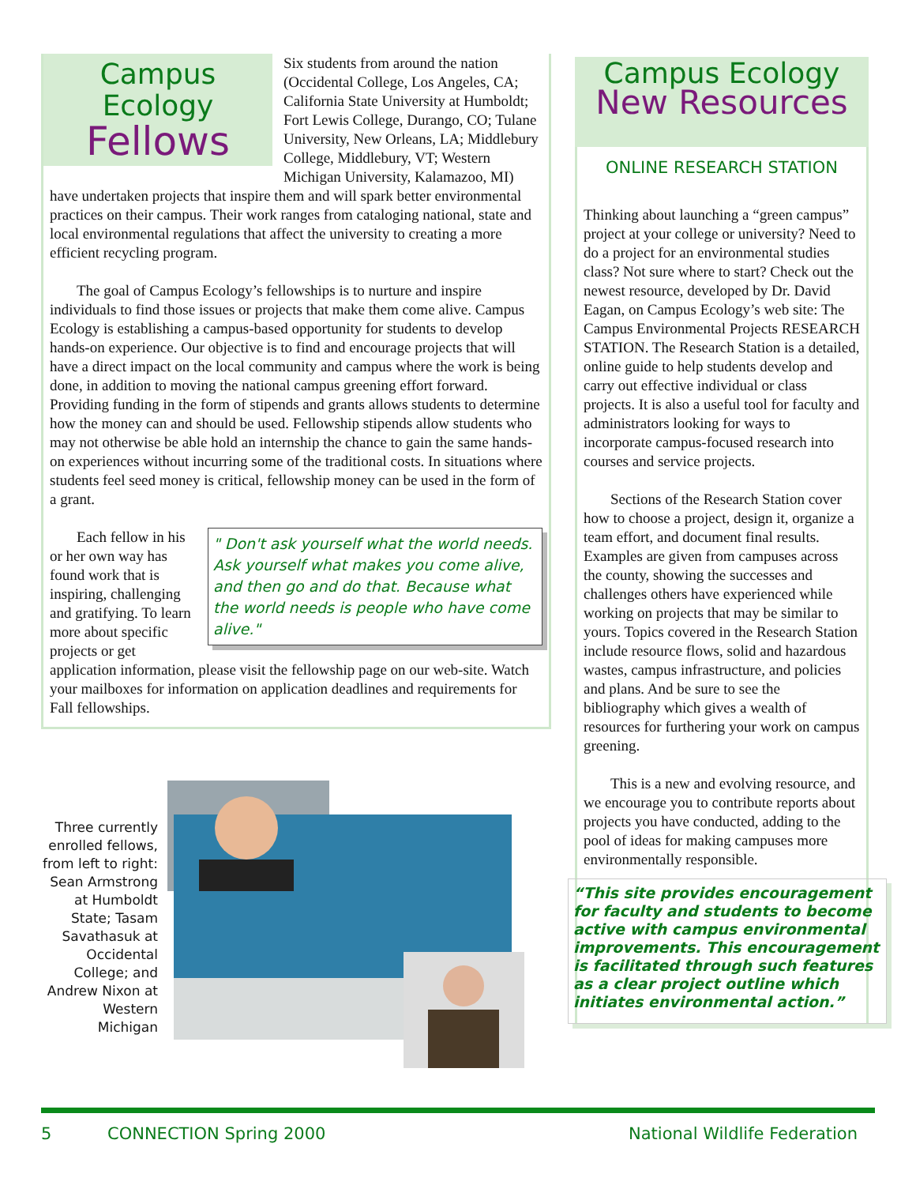Campus Ecology
Fellows
Six students from around the nation (Occidental College, Los Angeles, CA; California State University at Humboldt; Fort Lewis College, Durango, CO; Tulane University, New Orleans, LA; Middlebury College, Middlebury, VT; Western Michigan University, Kalamazoo, MI) have undertaken projects that inspire them and will spark better environmental practices on their campus. Their work ranges from cataloging national, state and local environmental regulations that affect the university to creating a more efficient recycling program.
The goal of Campus Ecology’s fellowships is to nurture and inspire individuals to find those issues or projects that make them come alive. Campus Ecology is establishing a campus-based opportunity for students to develop hands-on experience. Our objective is to find and encourage projects that will have a direct impact on the local community and campus where the work is being done, in addition to moving the national campus greening effort forward. Providing funding in the form of stipends and grants allows students to determine how the money can and should be used. Fellowship stipends allow students who may not otherwise be able hold an internship the chance to gain the same hands-on experiences without incurring some of the traditional costs. In situations where students feel seed money is critical, fellowship money can be used in the form of a grant.
" Don't ask yourself what the world needs. Ask yourself what makes you come alive, and then go and do that. Because what the world needs is people who have come alive."
Each fellow in his or her own way has found work that is inspiring, challenging and gratifying. To learn more about specific projects or get application information, please visit the fellowship page on our web-site. Watch your mailboxes for information on application deadlines and requirements for Fall fellowships.
Three currently enrolled fellows, from left to right: Sean Armstrong at Humboldt State; Tasam Savathasuk at Occidental College; and Andrew Nixon at Western Michigan
Campus Ecology
New Resources
ONLINE RESEARCH STATION
Thinking about launching a “green campus” project at your college or university? Need to do a project for an environmental studies class? Not sure where to start? Check out the newest resource, developed by Dr. David Eagan, on Campus Ecology’s web site: The Campus Environmental Projects RESEARCH STATION. The Research Station is a detailed, online guide to help students develop and carry out effective individual or class projects. It is also a useful tool for faculty and administrators looking for ways to incorporate campus-focused research into courses and service projects.
Sections of the Research Station cover how to choose a project, design it, organize a team effort, and document final results. Examples are given from campuses across the county, showing the successes and challenges others have experienced while working on projects that may be similar to yours. Topics covered in the Research Station include resource flows, solid and hazardous wastes, campus infrastructure, and policies and plans. And be sure to see the bibliography which gives a wealth of resources for furthering your work on campus greening.
This is a new and evolving resource, and we encourage you to contribute reports about projects you have conducted, adding to the pool of ideas for making campuses more environmentally responsible.
“This site provides encouragement for faculty and students to become active with campus environmental improvements. This encouragement is facilitated through such features as a clear project outline which initiates environmental action.”
5 CONNECTION Spring 2000 National Wildlife Federation